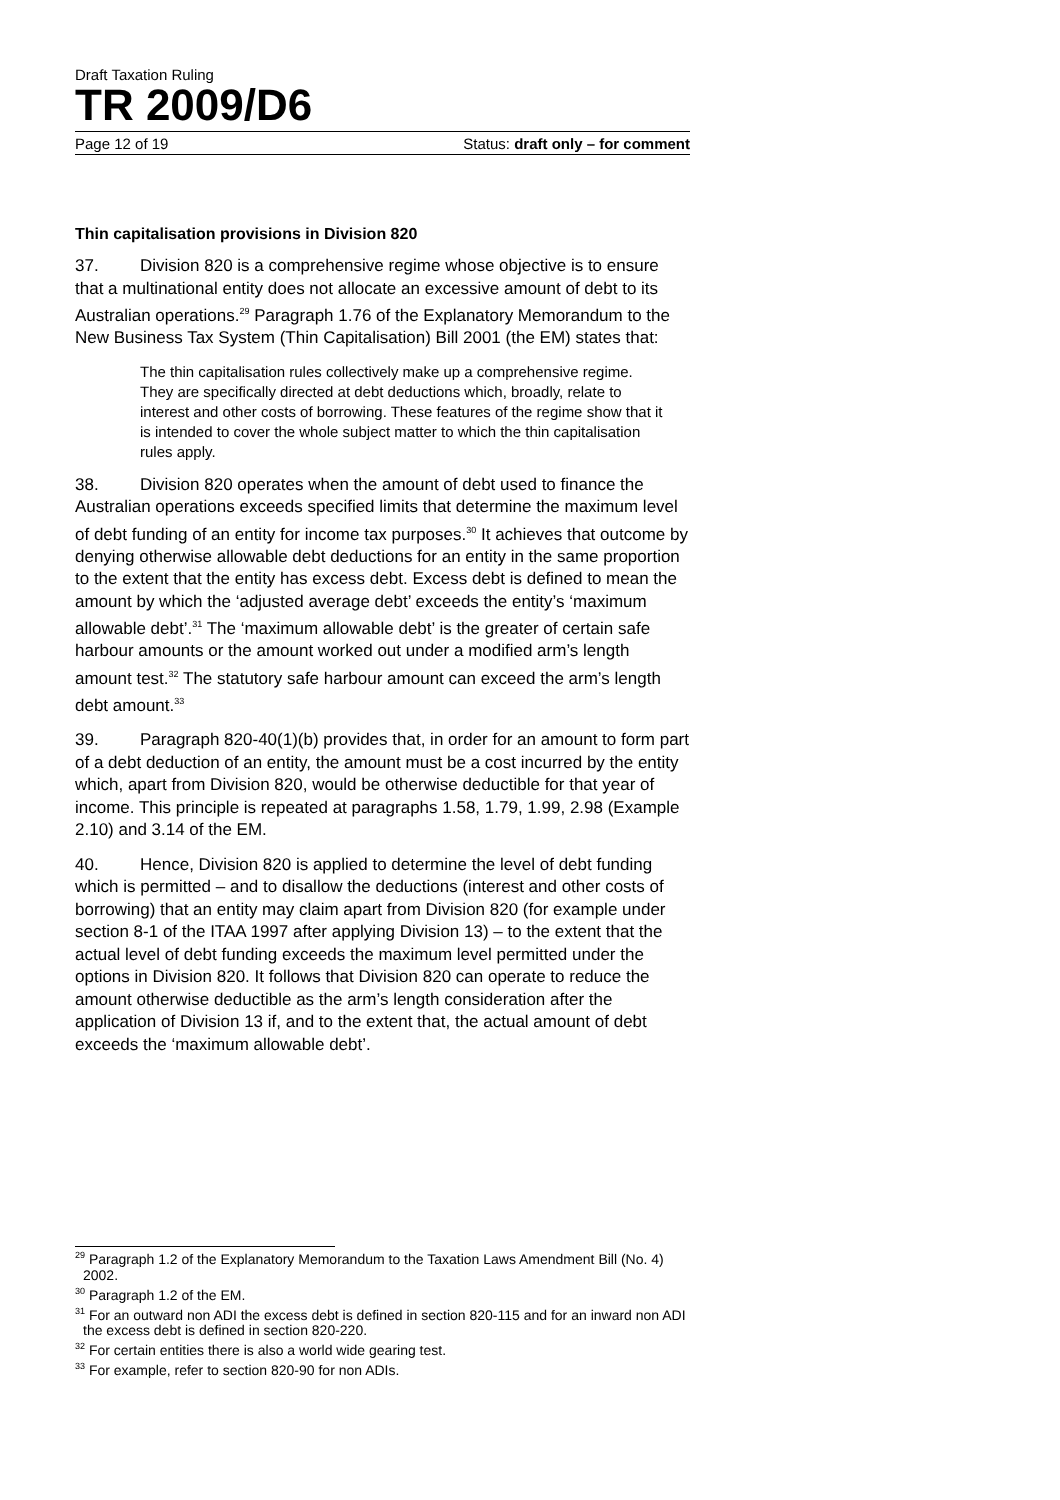Draft Taxation Ruling
TR 2009/D6
Page 12 of 19 Status: draft only – for comment
Thin capitalisation provisions in Division 820
37. Division 820 is a comprehensive regime whose objective is to ensure that a multinational entity does not allocate an excessive amount of debt to its Australian operations.<sup>29</sup> Paragraph 1.76 of the Explanatory Memorandum to the New Business Tax System (Thin Capitalisation) Bill 2001 (the EM) states that:
The thin capitalisation rules collectively make up a comprehensive regime. They are specifically directed at debt deductions which, broadly, relate to interest and other costs of borrowing. These features of the regime show that it is intended to cover the whole subject matter to which the thin capitalisation rules apply.
38. Division 820 operates when the amount of debt used to finance the Australian operations exceeds specified limits that determine the maximum level of debt funding of an entity for income tax purposes.<sup>30</sup> It achieves that outcome by denying otherwise allowable debt deductions for an entity in the same proportion to the extent that the entity has excess debt. Excess debt is defined to mean the amount by which the ‘adjusted average debt’ exceeds the entity’s ‘maximum allowable debt’.<sup>31</sup> The ‘maximum allowable debt’ is the greater of certain safe harbour amounts or the amount worked out under a modified arm’s length amount test.<sup>32</sup> The statutory safe harbour amount can exceed the arm’s length debt amount.<sup>33</sup>
39. Paragraph 820-40(1)(b) provides that, in order for an amount to form part of a debt deduction of an entity, the amount must be a cost incurred by the entity which, apart from Division 820, would be otherwise deductible for that year of income. This principle is repeated at paragraphs 1.58, 1.79, 1.99, 2.98 (Example 2.10) and 3.14 of the EM.
40. Hence, Division 820 is applied to determine the level of debt funding which is permitted – and to disallow the deductions (interest and other costs of borrowing) that an entity may claim apart from Division 820 (for example under section 8-1 of the ITAA 1997 after applying Division 13) – to the extent that the actual level of debt funding exceeds the maximum level permitted under the options in Division 820. It follows that Division 820 can operate to reduce the amount otherwise deductible as the arm’s length consideration after the application of Division 13 if, and to the extent that, the actual amount of debt exceeds the ‘maximum allowable debt’.
<sup>29</sup> Paragraph 1.2 of the Explanatory Memorandum to the Taxation Laws Amendment Bill (No. 4) 2002.
<sup>30</sup> Paragraph 1.2 of the EM.
<sup>31</sup> For an outward non ADI the excess debt is defined in section 820-115 and for an inward non ADI the excess debt is defined in section 820-220.
<sup>32</sup> For certain entities there is also a world wide gearing test.
<sup>33</sup> For example, refer to section 820-90 for non ADIs.